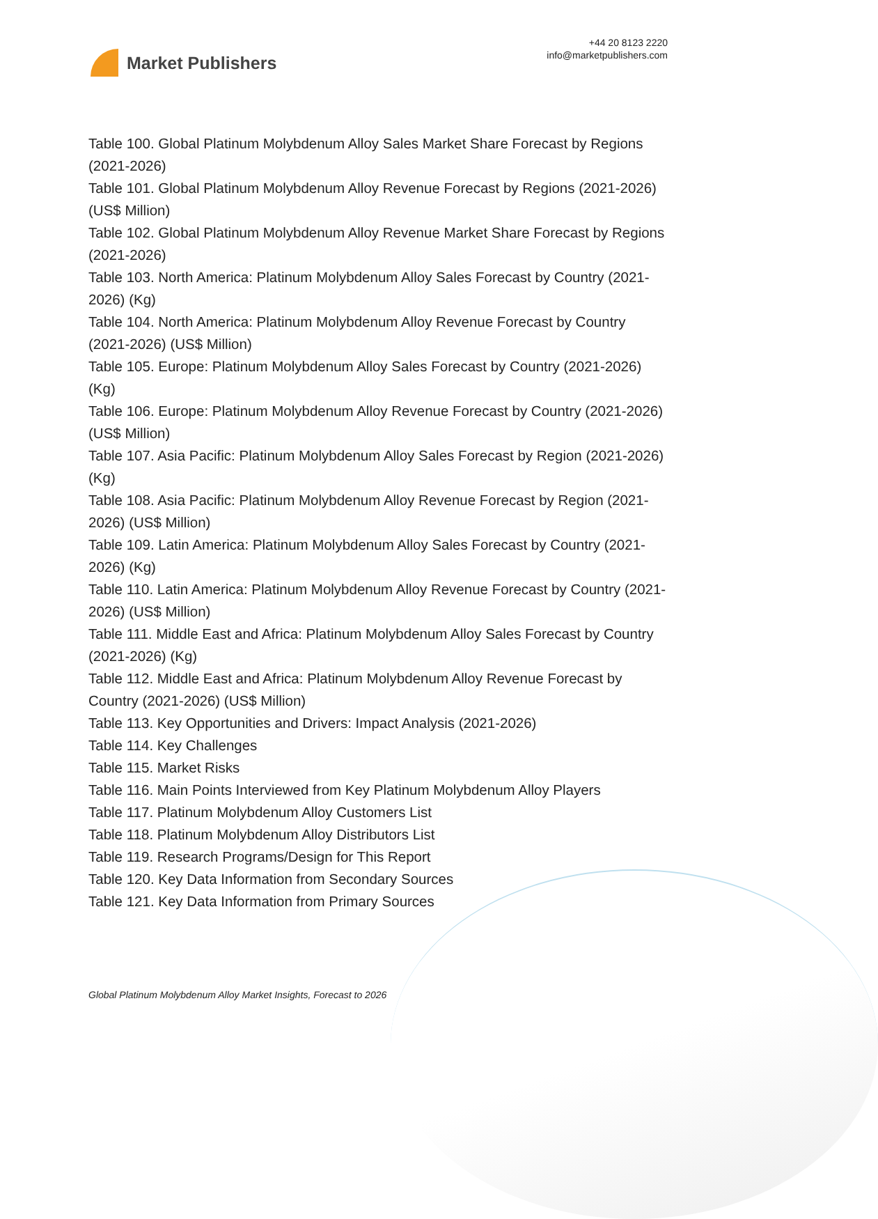Market Publishers
+44 20 8123 2220
info@marketpublishers.com
Table 100. Global Platinum Molybdenum Alloy Sales Market Share Forecast by Regions (2021-2026)
Table 101. Global Platinum Molybdenum Alloy Revenue Forecast by Regions (2021-2026) (US$ Million)
Table 102. Global Platinum Molybdenum Alloy Revenue Market Share Forecast by Regions (2021-2026)
Table 103. North America: Platinum Molybdenum Alloy Sales Forecast by Country (2021-2026) (Kg)
Table 104. North America: Platinum Molybdenum Alloy Revenue Forecast by Country (2021-2026) (US$ Million)
Table 105. Europe: Platinum Molybdenum Alloy Sales Forecast by Country (2021-2026) (Kg)
Table 106. Europe: Platinum Molybdenum Alloy Revenue Forecast by Country (2021-2026) (US$ Million)
Table 107. Asia Pacific: Platinum Molybdenum Alloy Sales Forecast by Region (2021-2026) (Kg)
Table 108. Asia Pacific: Platinum Molybdenum Alloy Revenue Forecast by Region (2021-2026) (US$ Million)
Table 109. Latin America: Platinum Molybdenum Alloy Sales Forecast by Country (2021-2026) (Kg)
Table 110. Latin America: Platinum Molybdenum Alloy Revenue Forecast by Country (2021-2026) (US$ Million)
Table 111. Middle East and Africa: Platinum Molybdenum Alloy Sales Forecast by Country (2021-2026) (Kg)
Table 112. Middle East and Africa: Platinum Molybdenum Alloy Revenue Forecast by Country (2021-2026) (US$ Million)
Table 113. Key Opportunities and Drivers: Impact Analysis (2021-2026)
Table 114. Key Challenges
Table 115. Market Risks
Table 116. Main Points Interviewed from Key Platinum Molybdenum Alloy Players
Table 117. Platinum Molybdenum Alloy Customers List
Table 118. Platinum Molybdenum Alloy Distributors List
Table 119. Research Programs/Design for This Report
Table 120. Key Data Information from Secondary Sources
Table 121. Key Data Information from Primary Sources
Global Platinum Molybdenum Alloy Market Insights, Forecast to 2026